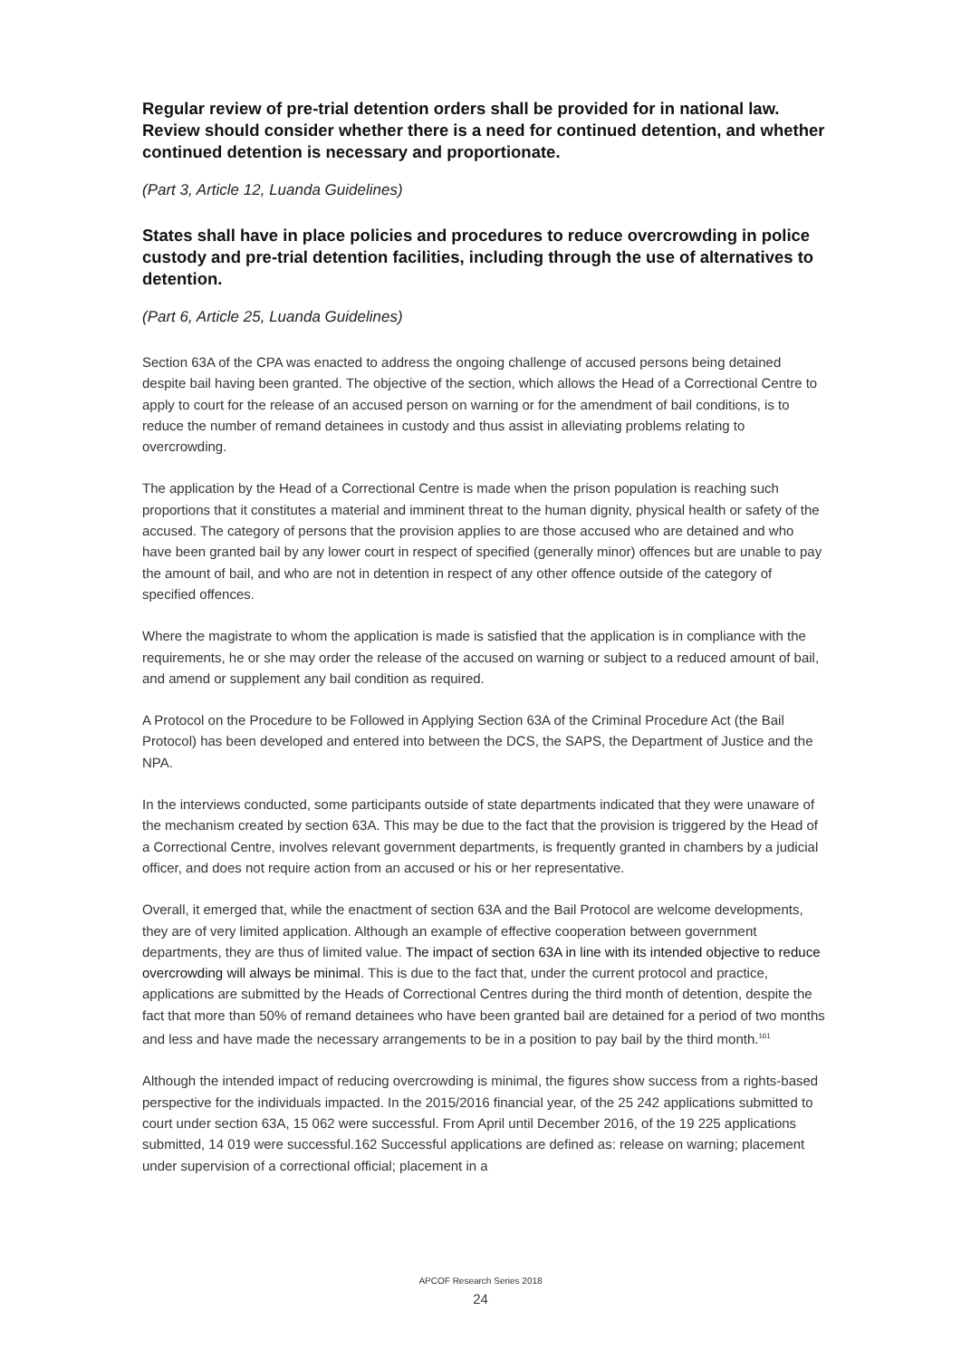Regular review of pre-trial detention orders shall be provided for in national law. Review should consider whether there is a need for continued detention, and whether continued detention is necessary and proportionate.
(Part 3, Article 12, Luanda Guidelines)
States shall have in place policies and procedures to reduce overcrowding in police custody and pre-trial detention facilities, including through the use of alternatives to detention.
(Part 6, Article 25, Luanda Guidelines)
Section 63A of the CPA was enacted to address the ongoing challenge of accused persons being detained despite bail having been granted. The objective of the section, which allows the Head of a Correctional Centre to apply to court for the release of an accused person on warning or for the amendment of bail conditions, is to reduce the number of remand detainees in custody and thus assist in alleviating problems relating to overcrowding.
The application by the Head of a Correctional Centre is made when the prison population is reaching such proportions that it constitutes a material and imminent threat to the human dignity, physical health or safety of the accused. The category of persons that the provision applies to are those accused who are detained and who have been granted bail by any lower court in respect of specified (generally minor) offences but are unable to pay the amount of bail, and who are not in detention in respect of any other offence outside of the category of specified offences.
Where the magistrate to whom the application is made is satisfied that the application is in compliance with the requirements, he or she may order the release of the accused on warning or subject to a reduced amount of bail, and amend or supplement any bail condition as required.
A Protocol on the Procedure to be Followed in Applying Section 63A of the Criminal Procedure Act (the Bail Protocol) has been developed and entered into between the DCS, the SAPS, the Department of Justice and the NPA.
In the interviews conducted, some participants outside of state departments indicated that they were unaware of the mechanism created by section 63A. This may be due to the fact that the provision is triggered by the Head of a Correctional Centre, involves relevant government departments, is frequently granted in chambers by a judicial officer, and does not require action from an accused or his or her representative.
Overall, it emerged that, while the enactment of section 63A and the Bail Protocol are welcome developments, they are of very limited application. Although an example of effective cooperation between government departments, they are thus of limited value. The impact of section 63A in line with its intended objective to reduce overcrowding will always be minimal. This is due to the fact that, under the current protocol and practice, applications are submitted by the Heads of Correctional Centres during the third month of detention, despite the fact that more than 50% of remand detainees who have been granted bail are detained for a period of two months and less and have made the necessary arrangements to be in a position to pay bail by the third month.<sup>161</sup>
Although the intended impact of reducing overcrowding is minimal, the figures show success from a rights-based perspective for the individuals impacted. In the 2015/2016 financial year, of the 25 242 applications submitted to court under section 63A, 15 062 were successful. From April until December 2016, of the 19 225 applications submitted, 14 019 were successful.162 Successful applications are defined as: release on warning; placement under supervision of a correctional official; placement in a
APCOF Research Series 2018
24